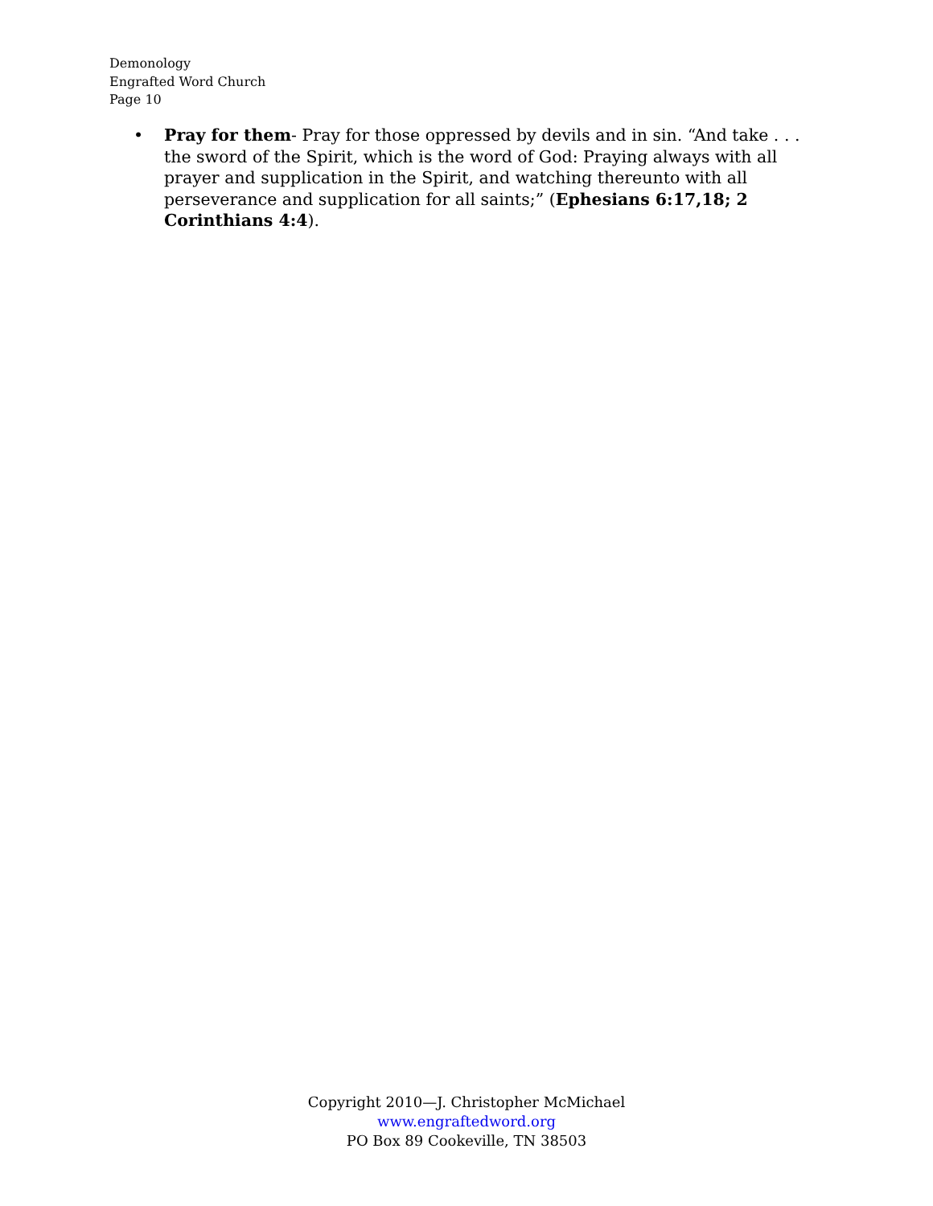Demonology
Engrafted Word Church
Page 10
•
Pray for them- Pray for those oppressed by devils and in sin. “And take . . . the sword of the Spirit, which is the word of God: Praying always with all prayer and supplication in the Spirit, and watching thereunto with all perseverance and supplication for all saints;” (Ephesians 6:17,18; 2 Corinthians 4:4).
Copyright 2010—J. Christopher McMichael
www.engraftedword.org
PO Box 89 Cookeville, TN 38503